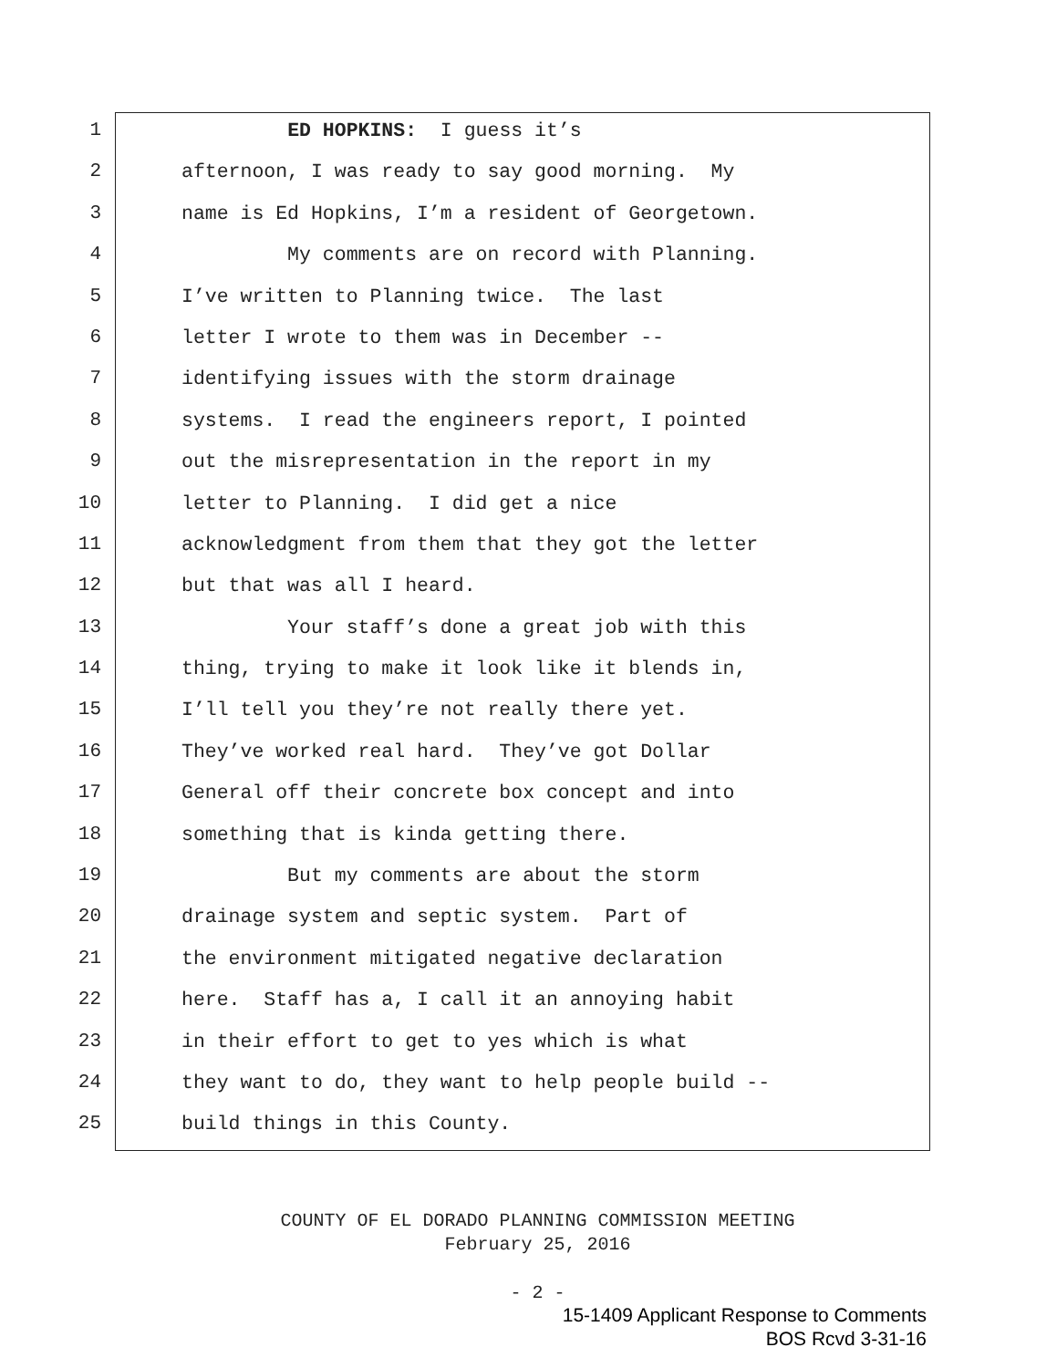1 ED HOPKINS: I guess it’s
2 afternoon, I was ready to say good morning. My
3 name is Ed Hopkins, I’m a resident of Georgetown.
4 My comments are on record with Planning.
5 I’ve written to Planning twice. The last
6 letter I wrote to them was in December --
7 identifying issues with the storm drainage
8 systems. I read the engineers report, I pointed
9 out the misrepresentation in the report in my
10 letter to Planning. I did get a nice
11 acknowledgment from them that they got the letter
12 but that was all I heard.
13 Your staff’s done a great job with this
14 thing, trying to make it look like it blends in,
15 I’ll tell you they’re not really there yet.
16 They’ve worked real hard. They’ve got Dollar
17 General off their concrete box concept and into
18 something that is kinda getting there.
19 But my comments are about the storm
20 drainage system and septic system. Part of
21 the environment mitigated negative declaration
22 here. Staff has a, I call it an annoying habit
23 in their effort to get to yes which is what
24 they want to do, they want to help people build --
25 build things in this County.
COUNTY OF EL DORADO PLANNING COMMISSION MEETING
February 25, 2016
- 2 -
15-1409 Applicant Response to Comments
BOS Rcvd 3-31-16